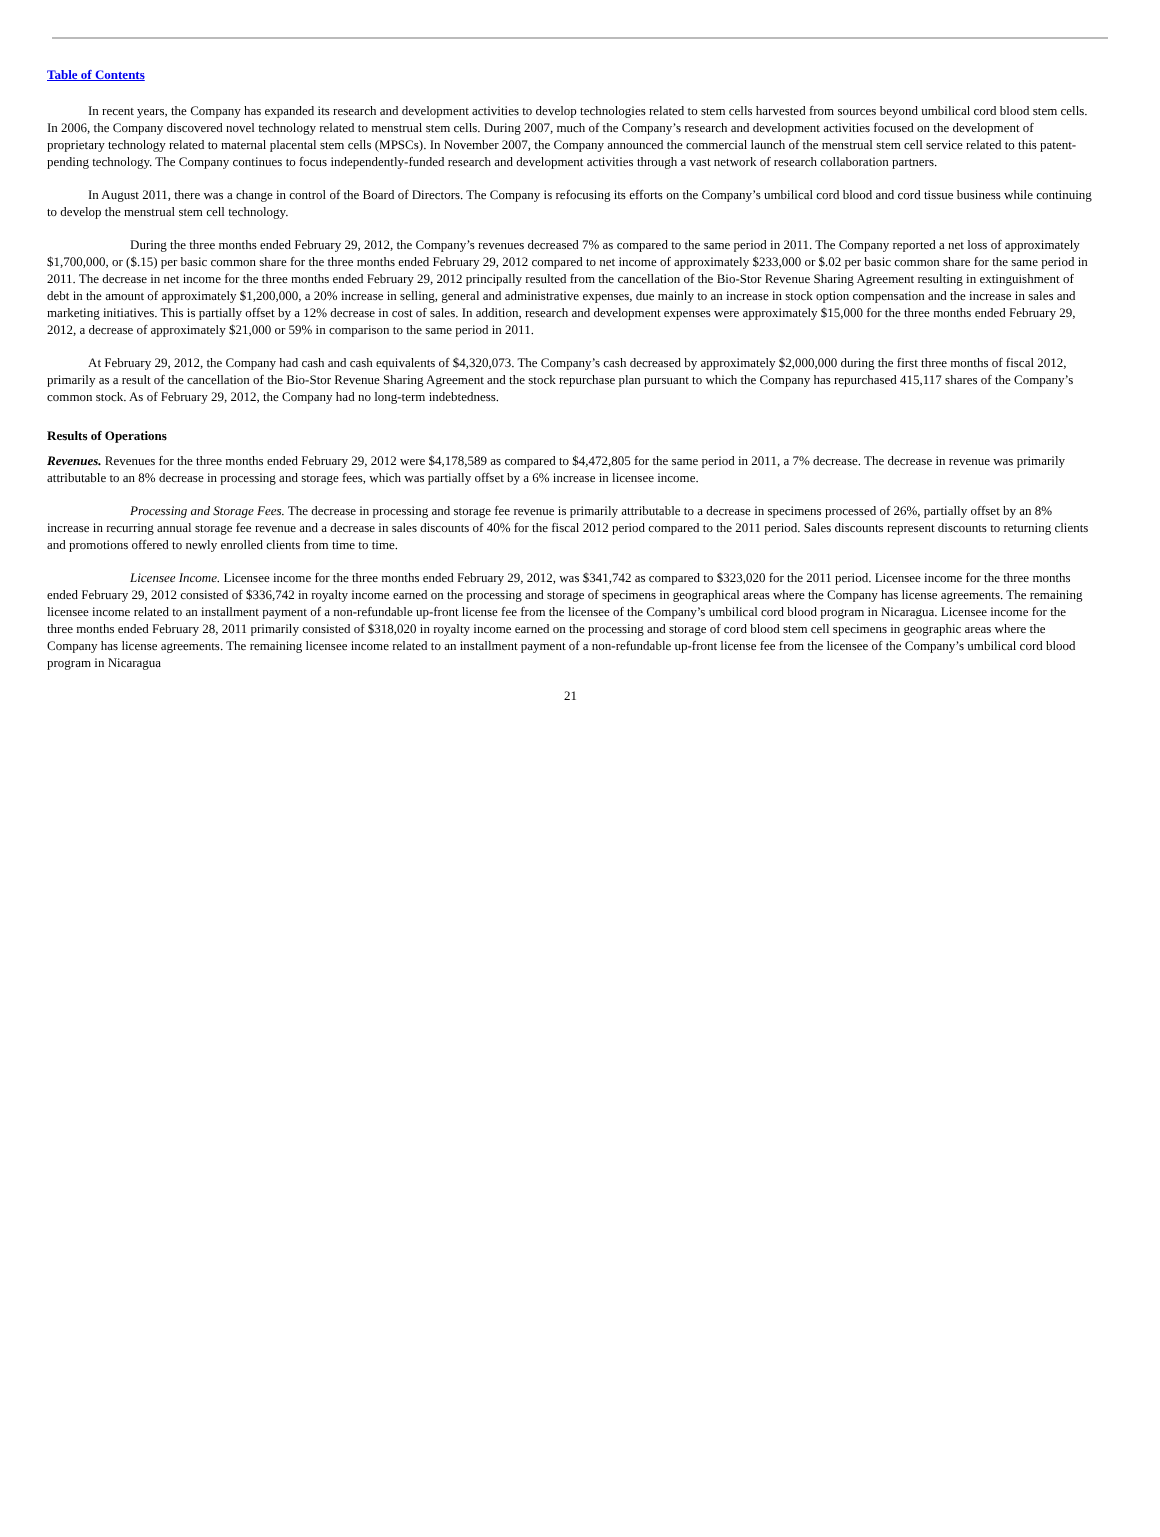Table of Contents
In recent years, the Company has expanded its research and development activities to develop technologies related to stem cells harvested from sources beyond umbilical cord blood stem cells. In 2006, the Company discovered novel technology related to menstrual stem cells. During 2007, much of the Company’s research and development activities focused on the development of proprietary technology related to maternal placental stem cells (MPSCs). In November 2007, the Company announced the commercial launch of the menstrual stem cell service related to this patent-pending technology. The Company continues to focus independently-funded research and development activities through a vast network of research collaboration partners.
In August 2011, there was a change in control of the Board of Directors. The Company is refocusing its efforts on the Company’s umbilical cord blood and cord tissue business while continuing to develop the menstrual stem cell technology.
During the three months ended February 29, 2012, the Company’s revenues decreased 7% as compared to the same period in 2011. The Company reported a net loss of approximately $1,700,000, or ($.15) per basic common share for the three months ended February 29, 2012 compared to net income of approximately $233,000 or $.02 per basic common share for the same period in 2011. The decrease in net income for the three months ended February 29, 2012 principally resulted from the cancellation of the Bio-Stor Revenue Sharing Agreement resulting in extinguishment of debt in the amount of approximately $1,200,000, a 20% increase in selling, general and administrative expenses, due mainly to an increase in stock option compensation and the increase in sales and marketing initiatives. This is partially offset by a 12% decrease in cost of sales. In addition, research and development expenses were approximately $15,000 for the three months ended February 29, 2012, a decrease of approximately $21,000 or 59% in comparison to the same period in 2011.
At February 29, 2012, the Company had cash and cash equivalents of $4,320,073. The Company’s cash decreased by approximately $2,000,000 during the first three months of fiscal 2012, primarily as a result of the cancellation of the Bio-Stor Revenue Sharing Agreement and the stock repurchase plan pursuant to which the Company has repurchased 415,117 shares of the Company’s common stock. As of February 29, 2012, the Company had no long-term indebtedness.
Results of Operations
Revenues. Revenues for the three months ended February 29, 2012 were $4,178,589 as compared to $4,472,805 for the same period in 2011, a 7% decrease. The decrease in revenue was primarily attributable to an 8% decrease in processing and storage fees, which was partially offset by a 6% increase in licensee income.
Processing and Storage Fees. The decrease in processing and storage fee revenue is primarily attributable to a decrease in specimens processed of 26%, partially offset by an 8% increase in recurring annual storage fee revenue and a decrease in sales discounts of 40% for the fiscal 2012 period compared to the 2011 period. Sales discounts represent discounts to returning clients and promotions offered to newly enrolled clients from time to time.
Licensee Income. Licensee income for the three months ended February 29, 2012, was $341,742 as compared to $323,020 for the 2011 period. Licensee income for the three months ended February 29, 2012 consisted of $336,742 in royalty income earned on the processing and storage of specimens in geographical areas where the Company has license agreements. The remaining licensee income related to an installment payment of a non-refundable up-front license fee from the licensee of the Company’s umbilical cord blood program in Nicaragua. Licensee income for the three months ended February 28, 2011 primarily consisted of $318,020 in royalty income earned on the processing and storage of cord blood stem cell specimens in geographic areas where the Company has license agreements. The remaining licensee income related to an installment payment of a non-refundable up-front license fee from the licensee of the Company’s umbilical cord blood program in Nicaragua
21